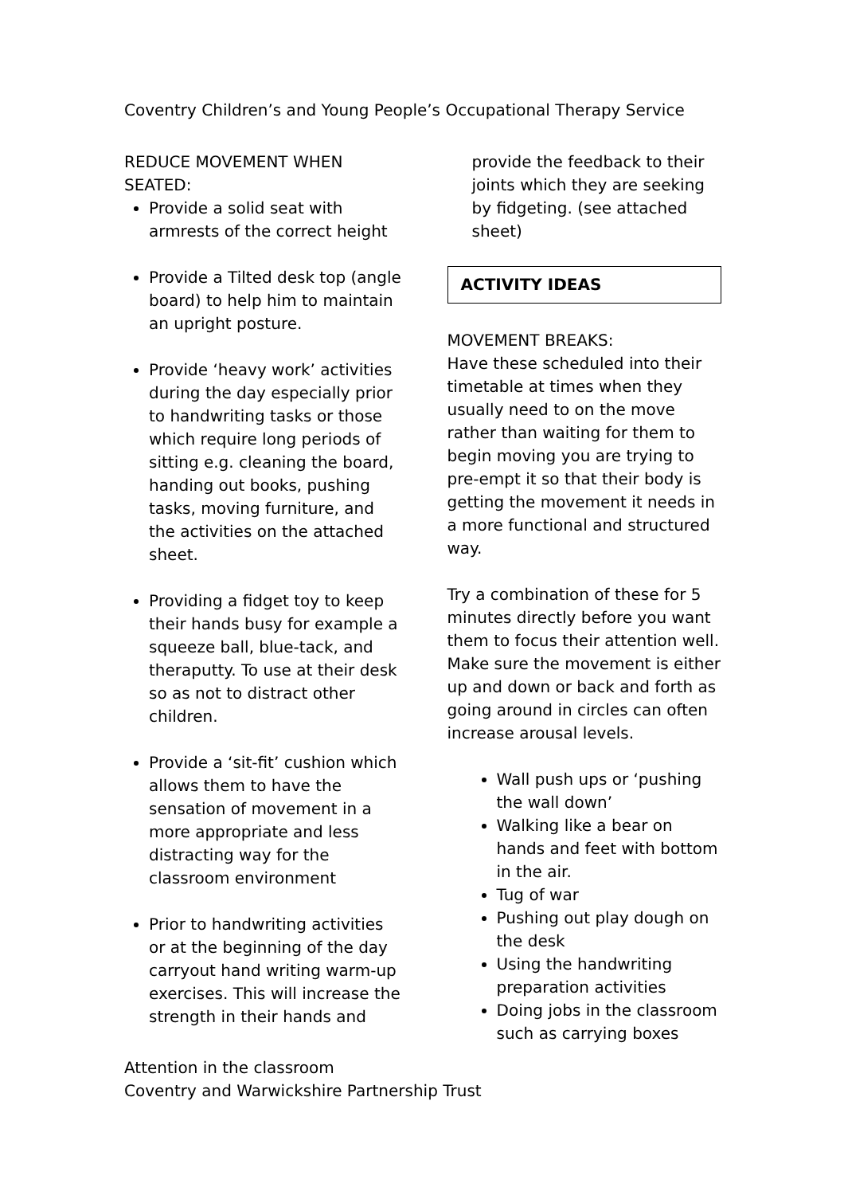Coventry Children’s and Young People’s Occupational Therapy Service
REDUCE MOVEMENT WHEN SEATED:
Provide a solid seat with armrests of the correct height
Provide a Tilted desk top (angle board) to help him to maintain an upright posture.
Provide ‘heavy work’ activities during the day especially prior to handwriting tasks or those which require long periods of sitting e.g. cleaning the board, handing out books, pushing tasks, moving furniture, and the activities on the attached sheet.
Providing a fidget toy to keep their hands busy for example a squeeze ball, blue-tack, and theraputty. To use at their desk so as not to distract other children.
Provide a ‘sit-fit’ cushion which allows them to have the sensation of movement in a more appropriate and less distracting way for the classroom environment
Prior to handwriting activities or at the beginning of the day carryout hand writing warm-up exercises. This will increase the strength in their hands and
provide the feedback to their joints which they are seeking by fidgeting. (see attached sheet)
ACTIVITY IDEAS
MOVEMENT BREAKS:
Have these scheduled into their timetable at times when they usually need to on the move rather than waiting for them to begin moving you are trying to pre-empt it so that their body is getting the movement it needs in a more functional and structured way.
Try a combination of these for 5 minutes directly before you want them to focus their attention well. Make sure the movement is either up and down or back and forth as going around in circles can often increase arousal levels.
Wall push ups or ‘pushing the wall down’
Walking like a bear on hands and feet with bottom in the air.
Tug of war
Pushing out play dough on the desk
Using the handwriting preparation activities
Doing jobs in the classroom such as carrying boxes
Attention in the classroom
Coventry and Warwickshire Partnership Trust